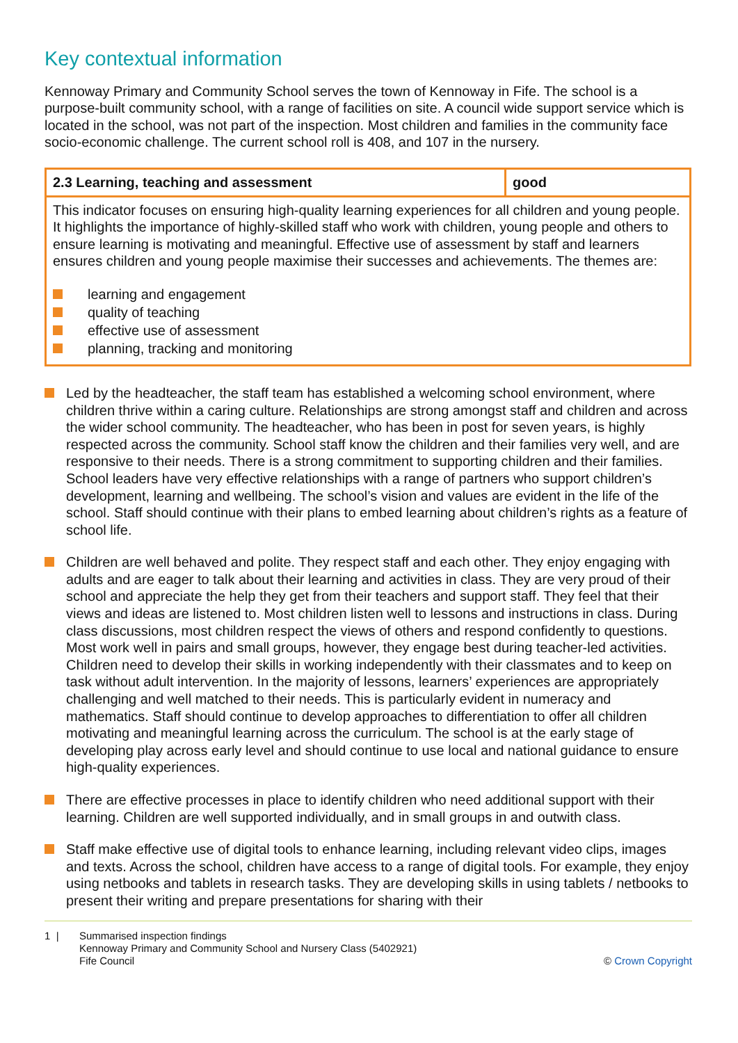Key contextual information
Kennoway Primary and Community School serves the town of Kennoway in Fife. The school is a purpose-built community school, with a range of facilities on site. A council wide support service which is located in the school, was not part of the inspection. Most children and families in the community face socio-economic challenge. The current school roll is 408, and 107 in the nursery.
| 2.3 Learning, teaching and assessment | good |
| This indicator focuses on ensuring high-quality learning experiences for all children and young people. It highlights the importance of highly-skilled staff who work with children, young people and others to ensure learning is motivating and meaningful. Effective use of assessment by staff and learners ensures children and young people maximise their successes and achievements. The themes are: learning and engagement quality of teaching effective use of assessment planning, tracking and monitoring | |
Led by the headteacher, the staff team has established a welcoming school environment, where children thrive within a caring culture. Relationships are strong amongst staff and children and across the wider school community. The headteacher, who has been in post for seven years, is highly respected across the community. School staff know the children and their families very well, and are responsive to their needs. There is a strong commitment to supporting children and their families. School leaders have very effective relationships with a range of partners who support children’s development, learning and wellbeing. The school’s vision and values are evident in the life of the school. Staff should continue with their plans to embed learning about children’s rights as a feature of school life.
Children are well behaved and polite. They respect staff and each other. They enjoy engaging with adults and are eager to talk about their learning and activities in class. They are very proud of their school and appreciate the help they get from their teachers and support staff. They feel that their views and ideas are listened to. Most children listen well to lessons and instructions in class. During class discussions, most children respect the views of others and respond confidently to questions. Most work well in pairs and small groups, however, they engage best during teacher-led activities. Children need to develop their skills in working independently with their classmates and to keep on task without adult intervention. In the majority of lessons, learners’ experiences are appropriately challenging and well matched to their needs. This is particularly evident in numeracy and mathematics. Staff should continue to develop approaches to differentiation to offer all children motivating and meaningful learning across the curriculum. The school is at the early stage of developing play across early level and should continue to use local and national guidance to ensure high-quality experiences.
There are effective processes in place to identify children who need additional support with their learning. Children are well supported individually, and in small groups in and outwith class.
Staff make effective use of digital tools to enhance learning, including relevant video clips, images and texts. Across the school, children have access to a range of digital tools. For example, they enjoy using netbooks and tablets in research tasks. They are developing skills in using tablets / netbooks to present their writing and prepare presentations for sharing with their
1 | Summarised inspection findings
Kennoway Primary and Community School and Nursery Class (5402921)
Fife Council © Crown Copyright